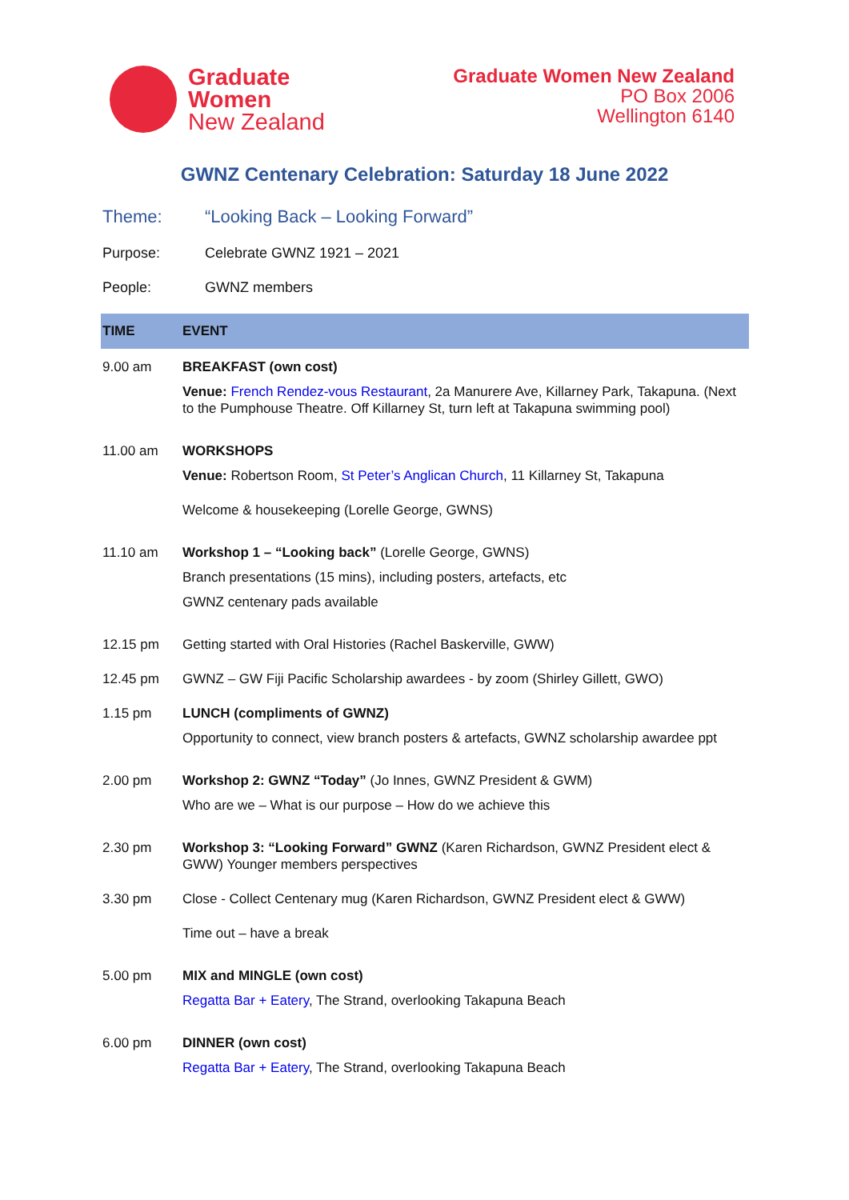Graduate
Women
New Zealand
Graduate Women New Zealand
PO Box 2006
Wellington 6140
GWNZ Centenary Celebration: Saturday 18 June 2022
Theme: “Looking Back – Looking Forward”
Purpose: Celebrate GWNZ 1921 – 2021
People: GWNZ members
| TIME | EVENT |
| --- | --- |
| 9.00 am | BREAKFAST (own cost) Venue: French Rendez-vous Restaurant , 2a Manurere Ave, Killarney Park, Takapuna. (Next to the Pumphouse Theatre. Off Killarney St, turn left at Takapuna swimming pool) |
| 11.00 am | WORKSHOPS Venue: Robertson Room, St Peter’s Anglican Church , 11 Killarney St, Takapuna Welcome & housekeeping (Lorelle George, GWNS) |
| 11.10 am | Workshop 1 – “Looking back” (Lorelle George, GWNS) Branch presentations (15 mins), including posters, artefacts, etc GWNZ centenary pads available |
| 12.15 pm | Getting started with Oral Histories (Rachel Baskerville, GWW) |
| 12.45 pm | GWNZ – GW Fiji Pacific Scholarship awardees - by zoom (Shirley Gillett, GWO) |
| 1.15 pm | LUNCH (compliments of GWNZ) Opportunity to connect, view branch posters & artefacts, GWNZ scholarship awardee ppt |
| 2.00 pm | Workshop 2: GWNZ “Today” (Jo Innes, GWNZ President & GWM) Who are we – What is our purpose – How do we achieve this |
| 2.30 pm | Workshop 3: “Looking Forward” GWNZ (Karen Richardson, GWNZ President elect & GWW) Younger members perspectives |
| 3.30 pm | Close - Collect Centenary mug (Karen Richardson, GWNZ President elect & GWW) Time out – have a break |
| 5.00 pm | MIX and MINGLE (own cost) Regatta Bar + Eatery , The Strand, overlooking Takapuna Beach |
| 6.00 pm | DINNER (own cost) Regatta Bar + Eatery , The Strand, overlooking Takapuna Beach |